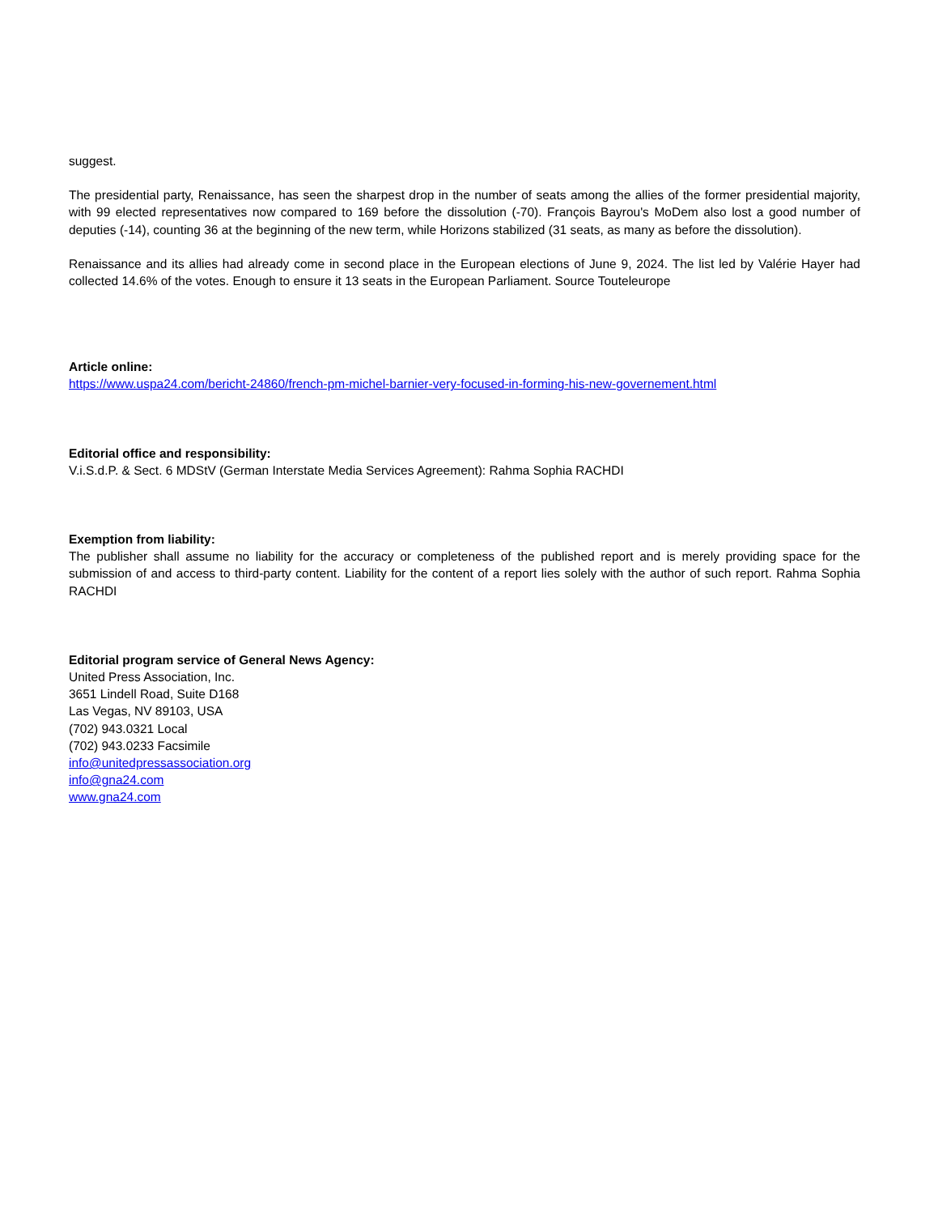suggest.
The presidential party, Renaissance, has seen the sharpest drop in the number of seats among the allies of the former presidential majority, with 99 elected representatives now compared to 169 before the dissolution (-70). François Bayrou's MoDem also lost a good number of deputies (-14), counting 36 at the beginning of the new term, while Horizons stabilized (31 seats, as many as before the dissolution).
Renaissance and its allies had already come in second place in the European elections of June 9, 2024. The list led by Valérie Hayer had collected 14.6% of the votes. Enough to ensure it 13 seats in the European Parliament. Source Touteleurope
Article online:
https://www.uspa24.com/bericht-24860/french-pm-michel-barnier-very-focused-in-forming-his-new-governement.html
Editorial office and responsibility:
V.i.S.d.P. & Sect. 6 MDStV (German Interstate Media Services Agreement): Rahma Sophia RACHDI
Exemption from liability:
The publisher shall assume no liability for the accuracy or completeness of the published report and is merely providing space for the submission of and access to third-party content. Liability for the content of a report lies solely with the author of such report. Rahma Sophia RACHDI
Editorial program service of General News Agency:
United Press Association, Inc.
3651 Lindell Road, Suite D168
Las Vegas, NV 89103, USA
(702) 943.0321 Local
(702) 943.0233 Facsimile
info@unitedpressassociation.org
info@gna24.com
www.gna24.com